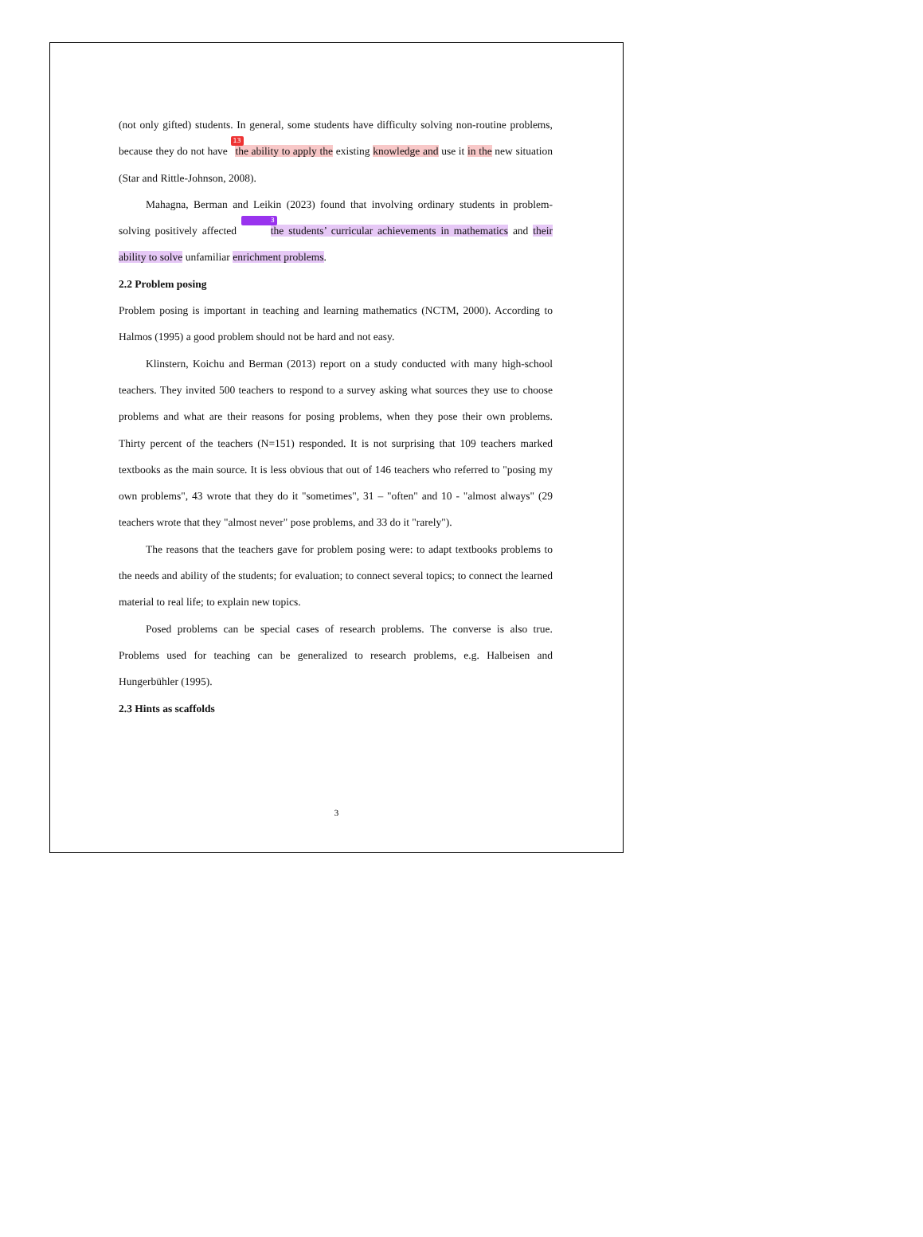(not only gifted) students. In general, some students have difficulty solving non-routine problems, because they do not have 13 the ability to apply the existing knowledge and use it in the new situation (Star and Rittle-Johnson, 2008).
Mahagna, Berman and Leikin (2023) found that involving ordinary students in problem-solving positively affected 3 the students’ curricular achievements in mathematics and their ability to solve unfamiliar enrichment problems.
2.2 Problem posing
Problem posing is important in teaching and learning mathematics (NCTM, 2000). According to Halmos (1995) a good problem should not be hard and not easy.
Klinstern, Koichu and Berman (2013) report on a study conducted with many high-school teachers. They invited 500 teachers to respond to a survey asking what sources they use to choose problems and what are their reasons for posing problems, when they pose their own problems. Thirty percent of the teachers (N=151) responded. It is not surprising that 109 teachers marked textbooks as the main source. It is less obvious that out of 146 teachers who referred to "posing my own problems", 43 wrote that they do it "sometimes", 31 – "often" and 10 - "almost always" (29 teachers wrote that they "almost never" pose problems, and 33 do it "rarely").
The reasons that the teachers gave for problem posing were: to adapt textbooks problems to the needs and ability of the students; for evaluation; to connect several topics; to connect the learned material to real life; to explain new topics.
Posed problems can be special cases of research problems. The converse is also true. Problems used for teaching can be generalized to research problems, e.g. Halbeisen and Hungerbühler (1995).
2.3 Hints as scaffolds
3